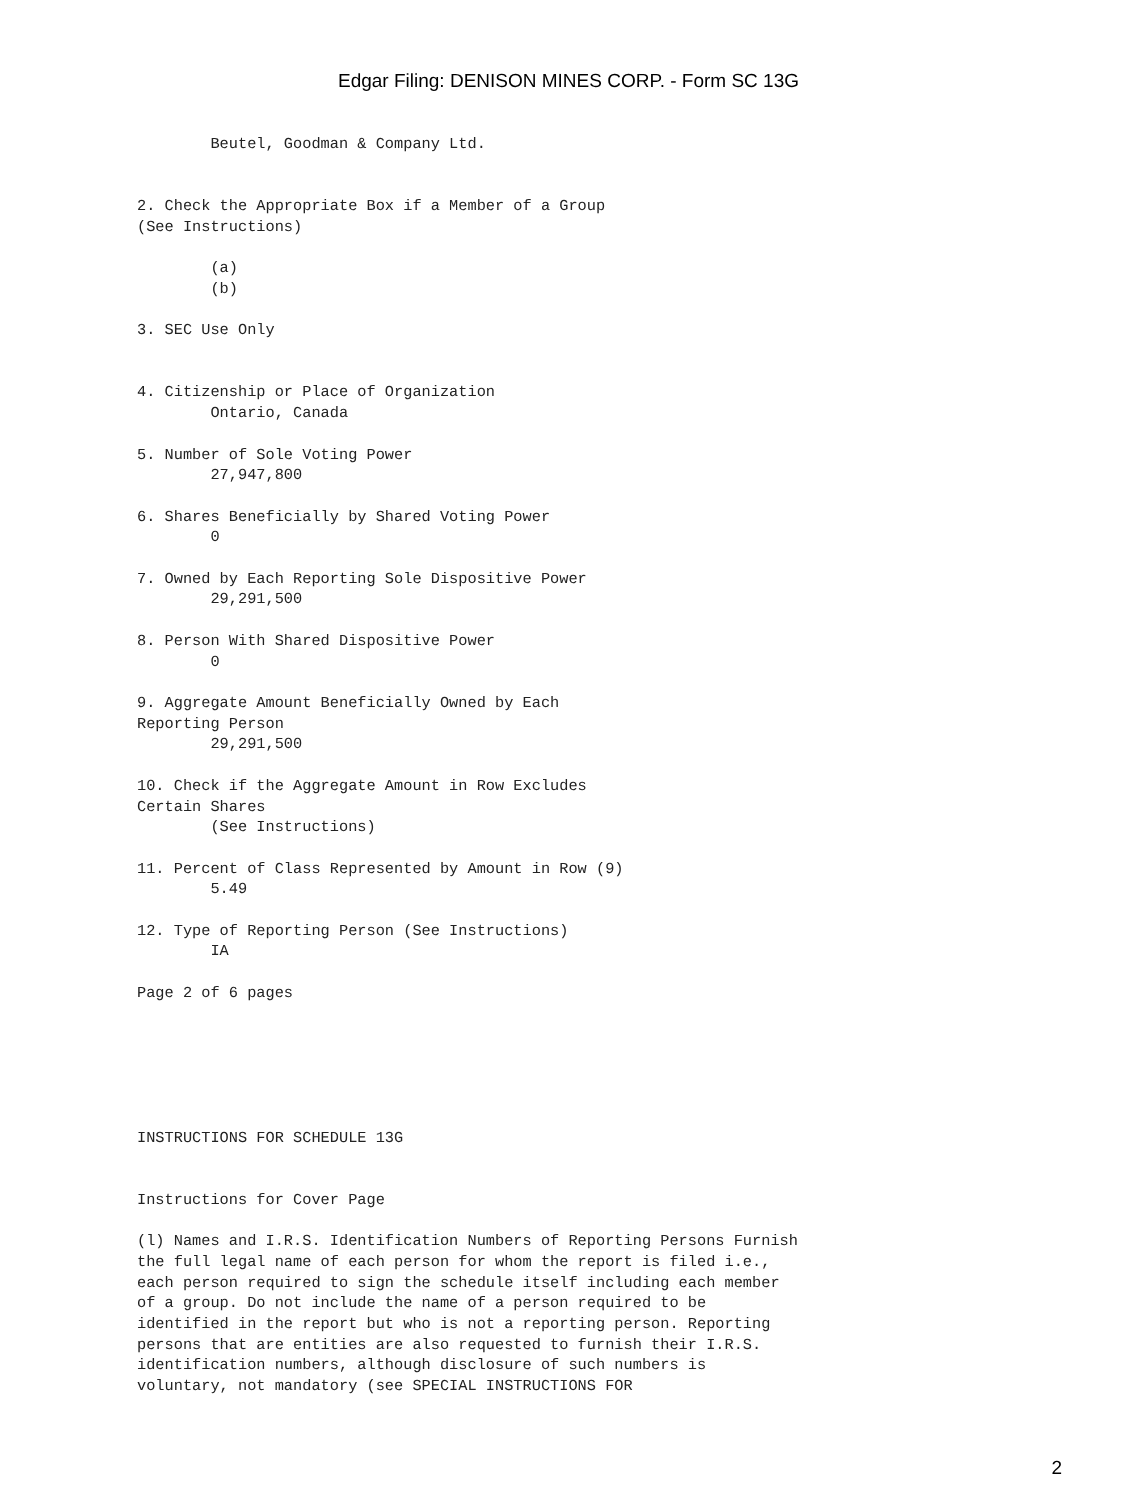Edgar Filing: DENISON MINES CORP. - Form SC 13G
        Beutel, Goodman & Company Ltd.


2. Check the Appropriate Box if a Member of a Group
(See Instructions)

        (a)
        (b)

3. SEC Use Only


4. Citizenship or Place of Organization
        Ontario, Canada

5. Number of Sole Voting Power
        27,947,800

6. Shares Beneficially by Shared Voting Power
        0

7. Owned by Each Reporting Sole Dispositive Power
        29,291,500

8. Person With Shared Dispositive Power
        0

9. Aggregate Amount Beneficially Owned by Each
Reporting Person
        29,291,500

10. Check if the Aggregate Amount in Row Excludes
Certain Shares
        (See Instructions)

11. Percent of Class Represented by Amount in Row (9)
        5.49

12. Type of Reporting Person (See Instructions)
        IA

Page 2 of 6 pages






INSTRUCTIONS FOR SCHEDULE 13G


Instructions for Cover Page

(l) Names and I.R.S. Identification Numbers of Reporting Persons Furnish
the full legal name of each person for whom the report is filed i.e.,
each person required to sign the schedule itself including each member
of a group. Do not include the name of a person required to be
identified in the report but who is not a reporting person. Reporting
persons that are entities are also requested to furnish their I.R.S.
identification numbers, although disclosure of such numbers is
voluntary, not mandatory (see SPECIAL INSTRUCTIONS FOR
2